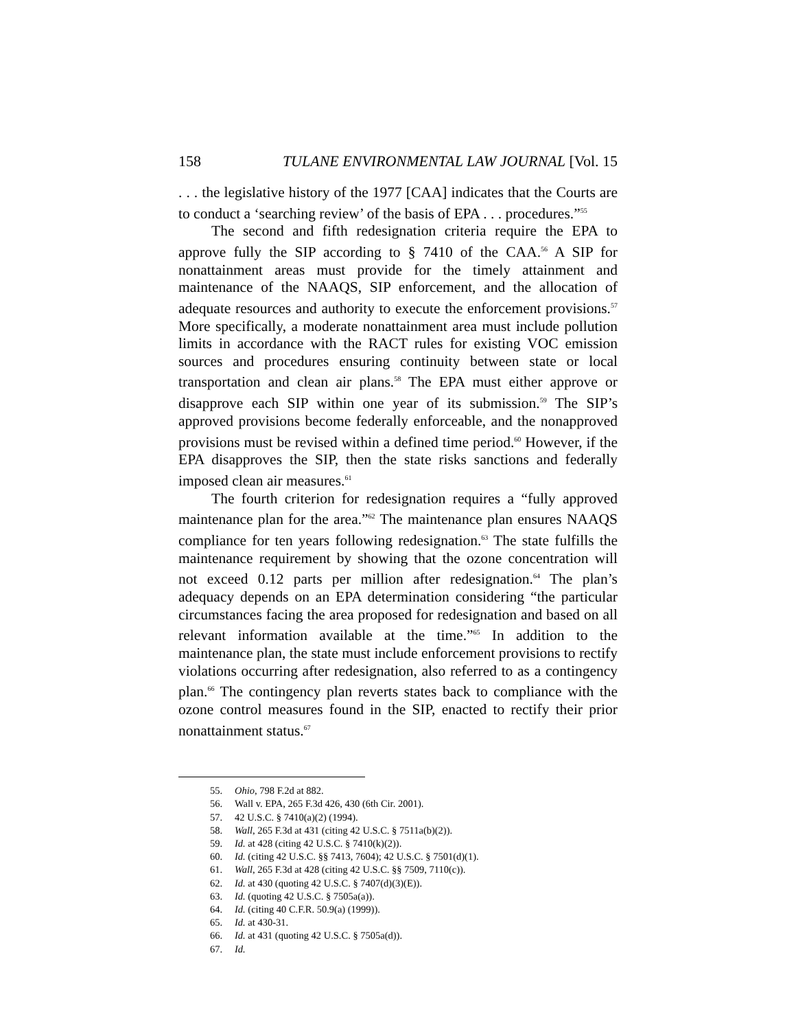158 TULANE ENVIRONMENTAL LAW JOURNAL [Vol. 15
. . . the legislative history of the 1977 [CAA] indicates that the Courts are to conduct a ‘searching review’ of the basis of EPA . . . procedures.”<sup>55</sup>
The second and fifth redesignation criteria require the EPA to approve fully the SIP according to § 7410 of the CAA.<sup>56</sup> A SIP for nonattainment areas must provide for the timely attainment and maintenance of the NAAQS, SIP enforcement, and the allocation of adequate resources and authority to execute the enforcement provisions.<sup>57</sup> More specifically, a moderate nonattainment area must include pollution limits in accordance with the RACT rules for existing VOC emission sources and procedures ensuring continuity between state or local transportation and clean air plans.<sup>58</sup> The EPA must either approve or disapprove each SIP within one year of its submission.<sup>59</sup> The SIP’s approved provisions become federally enforceable, and the nonapproved provisions must be revised within a defined time period.<sup>60</sup> However, if the EPA disapproves the SIP, then the state risks sanctions and federally imposed clean air measures.<sup>61</sup>
The fourth criterion for redesignation requires a “fully approved maintenance plan for the area.”<sup>62</sup> The maintenance plan ensures NAAQS compliance for ten years following redesignation.<sup>63</sup> The state fulfills the maintenance requirement by showing that the ozone concentration will not exceed 0.12 parts per million after redesignation.<sup>64</sup> The plan’s adequacy depends on an EPA determination considering “the particular circumstances facing the area proposed for redesignation and based on all relevant information available at the time.”<sup>65</sup> In addition to the maintenance plan, the state must include enforcement provisions to rectify violations occurring after redesignation, also referred to as a contingency plan.<sup>66</sup> The contingency plan reverts states back to compliance with the ozone control measures found in the SIP, enacted to rectify their prior nonattainment status.<sup>67</sup>
55. Ohio, 798 F.2d at 882.
56. Wall v. EPA, 265 F.3d 426, 430 (6th Cir. 2001).
57. 42 U.S.C. § 7410(a)(2) (1994).
58. Wall, 265 F.3d at 431 (citing 42 U.S.C. § 7511a(b)(2)).
59. Id. at 428 (citing 42 U.S.C. § 7410(k)(2)).
60. Id. (citing 42 U.S.C. §§ 7413, 7604); 42 U.S.C. § 7501(d)(1).
61. Wall, 265 F.3d at 428 (citing 42 U.S.C. §§ 7509, 7110(c)).
62. Id. at 430 (quoting 42 U.S.C. § 7407(d)(3)(E)).
63. Id. (quoting 42 U.S.C. § 7505a(a)).
64. Id. (citing 40 C.F.R. 50.9(a) (1999)).
65. Id. at 430-31.
66. Id. at 431 (quoting 42 U.S.C. § 7505a(d)).
67. Id.